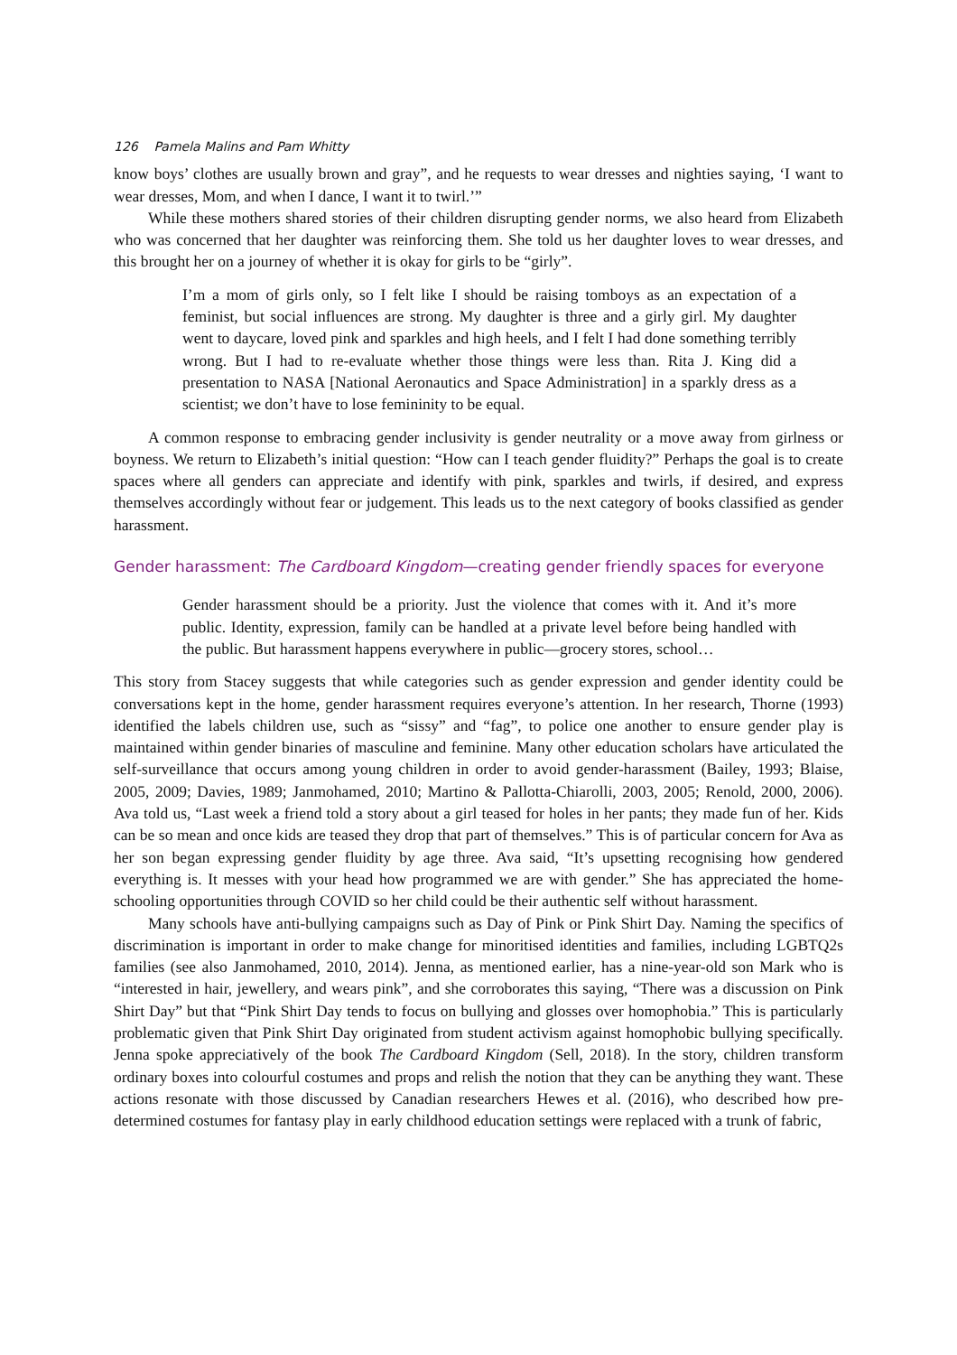126 Pamela Malins and Pam Whitty
know boys’ clothes are usually brown and gray”, and he requests to wear dresses and nighties saying, ‘I want to wear dresses, Mom, and when I dance, I want it to twirl.’”
While these mothers shared stories of their children disrupting gender norms, we also heard from Elizabeth who was concerned that her daughter was reinforcing them. She told us her daughter loves to wear dresses, and this brought her on a journey of whether it is okay for girls to be “girly”.
I’m a mom of girls only, so I felt like I should be raising tomboys as an expectation of a feminist, but social influences are strong. My daughter is three and a girly girl. My daughter went to daycare, loved pink and sparkles and high heels, and I felt I had done something terribly wrong. But I had to re-evaluate whether those things were less than. Rita J. King did a presentation to NASA [National Aeronautics and Space Administration] in a sparkly dress as a scientist; we don’t have to lose femininity to be equal.
A common response to embracing gender inclusivity is gender neutrality or a move away from girlness or boyness. We return to Elizabeth’s initial question: “How can I teach gender fluidity?” Perhaps the goal is to create spaces where all genders can appreciate and identify with pink, sparkles and twirls, if desired, and express themselves accordingly without fear or judgement. This leads us to the next category of books classified as gender harassment.
Gender harassment: The Cardboard Kingdom—creating gender friendly spaces for everyone
Gender harassment should be a priority. Just the violence that comes with it. And it’s more public. Identity, expression, family can be handled at a private level before being handled with the public. But harassment happens everywhere in public—grocery stores, school…
This story from Stacey suggests that while categories such as gender expression and gender identity could be conversations kept in the home, gender harassment requires everyone’s attention. In her research, Thorne (1993) identified the labels children use, such as “sissy” and “fag”, to police one another to ensure gender play is maintained within gender binaries of masculine and feminine. Many other education scholars have articulated the self-surveillance that occurs among young children in order to avoid gender-harassment (Bailey, 1993; Blaise, 2005, 2009; Davies, 1989; Janmohamed, 2010; Martino & Pallotta-Chiarolli, 2003, 2005; Renold, 2000, 2006). Ava told us, “Last week a friend told a story about a girl teased for holes in her pants; they made fun of her. Kids can be so mean and once kids are teased they drop that part of themselves.” This is of particular concern for Ava as her son began expressing gender fluidity by age three. Ava said, “It’s upsetting recognising how gendered everything is. It messes with your head how programmed we are with gender.” She has appreciated the home-schooling opportunities through COVID so her child could be their authentic self without harassment.
Many schools have anti-bullying campaigns such as Day of Pink or Pink Shirt Day. Naming the specifics of discrimination is important in order to make change for minoritised identities and families, including LGBTQ2s families (see also Janmohamed, 2010, 2014). Jenna, as mentioned earlier, has a nine-year-old son Mark who is “interested in hair, jewellery, and wears pink”, and she corroborates this saying, “There was a discussion on Pink Shirt Day” but that “Pink Shirt Day tends to focus on bullying and glosses over homophobia.” This is particularly problematic given that Pink Shirt Day originated from student activism against homophobic bullying specifically. Jenna spoke appreciatively of the book The Cardboard Kingdom (Sell, 2018). In the story, children transform ordinary boxes into colourful costumes and props and relish the notion that they can be anything they want. These actions resonate with those discussed by Canadian researchers Hewes et al. (2016), who described how pre-determined costumes for fantasy play in early childhood education settings were replaced with a trunk of fabric,